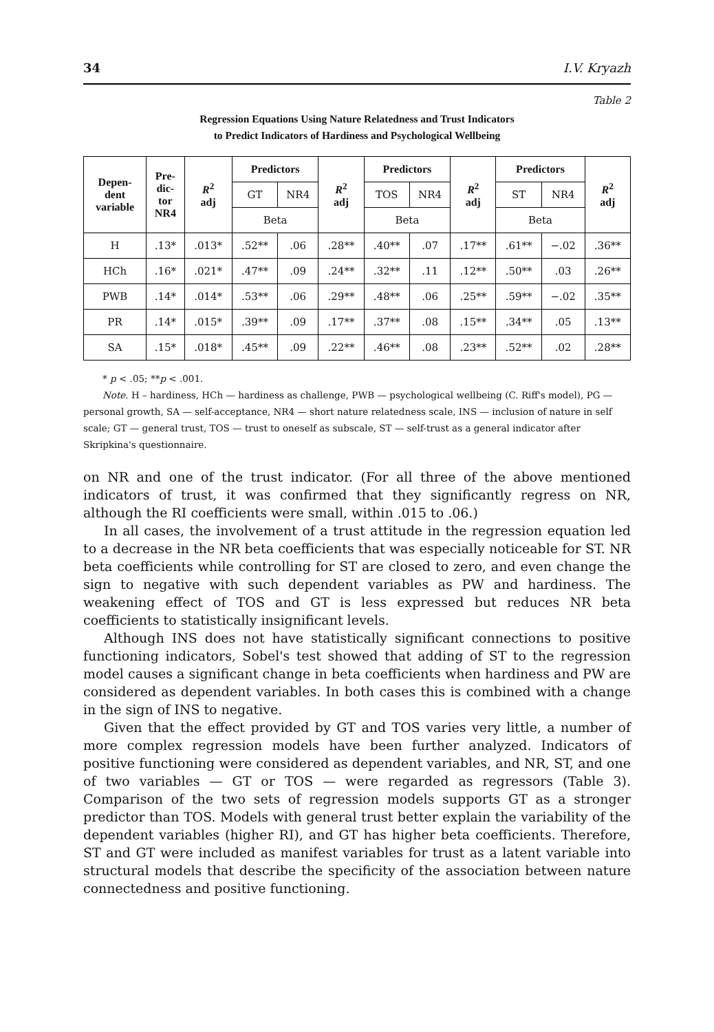34 I.V. Kryazh
Table 2
Regression Equations Using Nature Relatedness and Trust Indicators
to Predict Indicators of Hardiness and Psychological Wellbeing
| Depen- dent variable | Pre- dic- tor NR4 | R<sup>2</sup> adj | Predictors | | R<sup>2</sup> adj | Predictors | | R<sup>2</sup> adj | Predictors | | R<sup>2</sup> adj |
| --- | --- | --- | --- | --- | --- | --- | --- | --- | --- | --- | --- |
| | | | GT | NR4 | | TOS | NR4 | | ST | NR4 | |
| | | | Beta | | | Beta | | | Beta | | |
| H | .13* | .013* | .52** | .06 | .28** | .40** | .07 | .17** | .61** | −.02 | .36** |
| HCh | .16* | .021* | .47** | .09 | .24** | .32** | .11 | .12** | .50** | .03 | .26** |
| PWB | .14* | .014* | .53** | .06 | .29** | .48** | .06 | .25** | .59** | −.02 | .35** |
| PR | .14* | .015* | .39** | .09 | .17** | .37** | .08 | .15** | .34** | .05 | .13** |
| SA | .15* | .018* | .45** | .09 | .22** | .46** | .08 | .23** | .52** | .02 | .28** |
* p < .05; **p < .001.
Note. H – hardiness, HCh — hardiness as challenge, PWB — psychological wellbeing (C. Riff's model), PG — personal growth, SA — self-acceptance, NR4 — short nature relatedness scale, INS — inclusion of nature in self scale; GT — general trust, TOS — trust to oneself as subscale, ST — self-trust as a general indicator after Skripkina's questionnaire.
on NR and one of the trust indicator. (For all three of the above mentioned indicators of trust, it was confirmed that they significantly regress on NR, although the RI coefficients were small, within .015 to .06.)
In all cases, the involvement of a trust attitude in the regression equation led to a decrease in the NR beta coefficients that was especially noticeable for ST. NR beta coefficients while controlling for ST are closed to zero, and even change the sign to negative with such dependent variables as PW and hardiness. The weakening effect of TOS and GT is less expressed but reduces NR beta coefficients to statistically insignificant levels.
Although INS does not have statistically significant connections to positive functioning indicators, Sobel's test showed that adding of ST to the regression model causes a significant change in beta coefficients when hardiness and PW are considered as dependent variables. In both cases this is combined with a change in the sign of INS to negative.
Given that the effect provided by GT and TOS varies very little, a number of more complex regression models have been further analyzed. Indicators of positive functioning were considered as dependent variables, and NR, ST, and one of two variables — GT or TOS — were regarded as regressors (Table 3). Comparison of the two sets of regression models supports GT as a stronger predictor than TOS. Models with general trust better explain the variability of the dependent variables (higher RI), and GT has higher beta coefficients. Therefore, ST and GT were included as manifest variables for trust as a latent variable into structural models that describe the specificity of the association between nature connectedness and positive functioning.